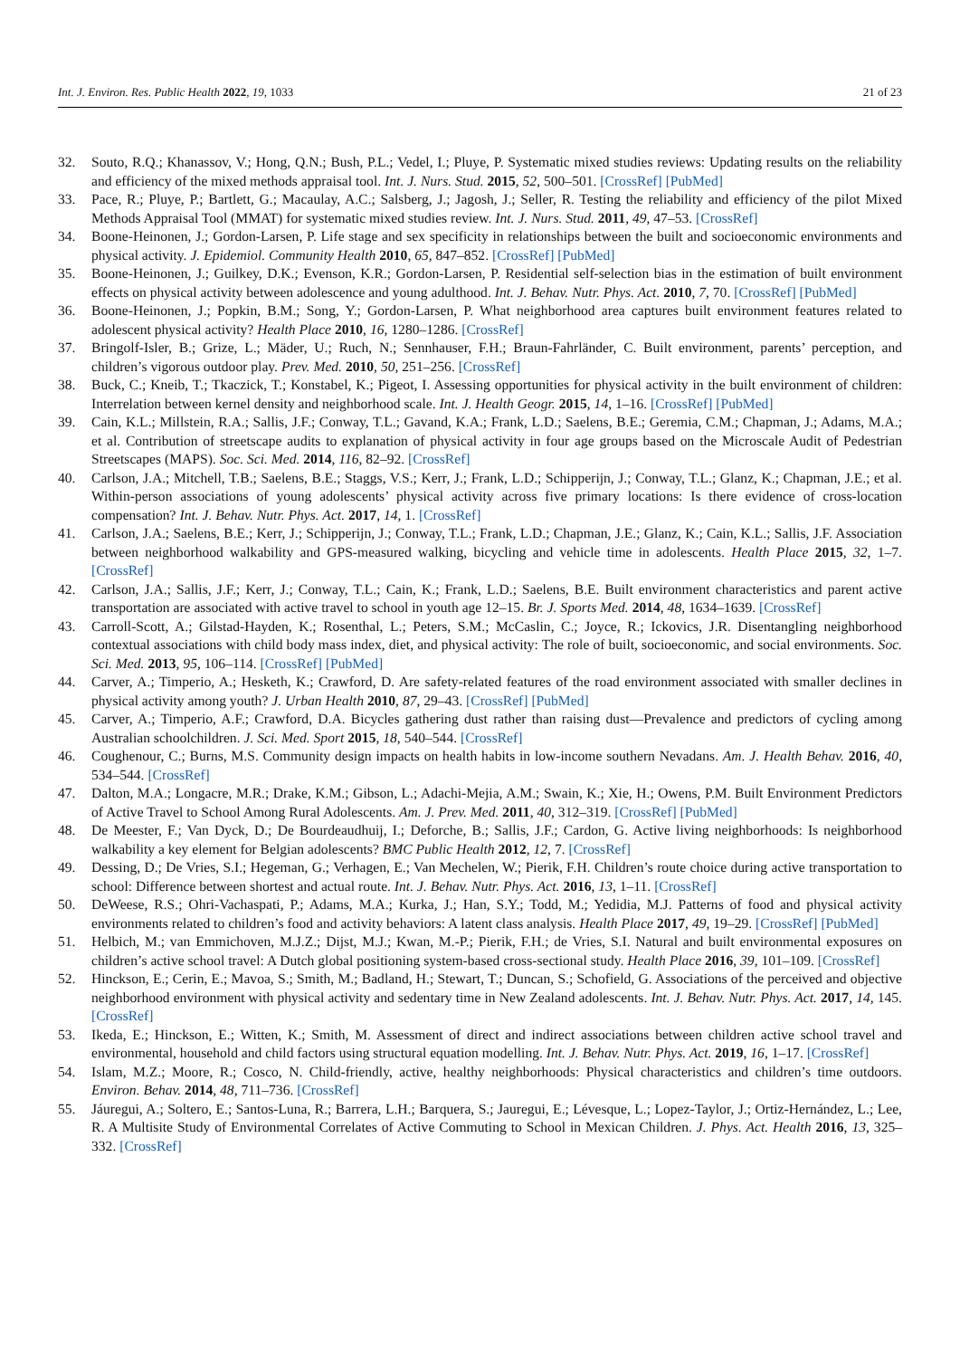Int. J. Environ. Res. Public Health 2022, 19, 1033 21 of 23
32. Souto, R.Q.; Khanassov, V.; Hong, Q.N.; Bush, P.L.; Vedel, I.; Pluye, P. Systematic mixed studies reviews: Updating results on the reliability and efficiency of the mixed methods appraisal tool. Int. J. Nurs. Stud. 2015, 52, 500–501. [CrossRef] [PubMed]
33. Pace, R.; Pluye, P.; Bartlett, G.; Macaulay, A.C.; Salsberg, J.; Jagosh, J.; Seller, R. Testing the reliability and efficiency of the pilot Mixed Methods Appraisal Tool (MMAT) for systematic mixed studies review. Int. J. Nurs. Stud. 2011, 49, 47–53. [CrossRef]
34. Boone-Heinonen, J.; Gordon-Larsen, P. Life stage and sex specificity in relationships between the built and socioeconomic environments and physical activity. J. Epidemiol. Community Health 2010, 65, 847–852. [CrossRef] [PubMed]
35. Boone-Heinonen, J.; Guilkey, D.K.; Evenson, K.R.; Gordon-Larsen, P. Residential self-selection bias in the estimation of built environment effects on physical activity between adolescence and young adulthood. Int. J. Behav. Nutr. Phys. Act. 2010, 7, 70. [CrossRef] [PubMed]
36. Boone-Heinonen, J.; Popkin, B.M.; Song, Y.; Gordon-Larsen, P. What neighborhood area captures built environment features related to adolescent physical activity? Health Place 2010, 16, 1280–1286. [CrossRef]
37. Bringolf-Isler, B.; Grize, L.; Mäder, U.; Ruch, N.; Sennhauser, F.H.; Braun-Fahrländer, C. Built environment, parents’ perception, and children’s vigorous outdoor play. Prev. Med. 2010, 50, 251–256. [CrossRef]
38. Buck, C.; Kneib, T.; Tkaczick, T.; Konstabel, K.; Pigeot, I. Assessing opportunities for physical activity in the built environment of children: Interrelation between kernel density and neighborhood scale. Int. J. Health Geogr. 2015, 14, 1–16. [CrossRef] [PubMed]
39. Cain, K.L.; Millstein, R.A.; Sallis, J.F.; Conway, T.L.; Gavand, K.A.; Frank, L.D.; Saelens, B.E.; Geremia, C.M.; Chapman, J.; Adams, M.A.; et al. Contribution of streetscape audits to explanation of physical activity in four age groups based on the Microscale Audit of Pedestrian Streetscapes (MAPS). Soc. Sci. Med. 2014, 116, 82–92. [CrossRef]
40. Carlson, J.A.; Mitchell, T.B.; Saelens, B.E.; Staggs, V.S.; Kerr, J.; Frank, L.D.; Schipperijn, J.; Conway, T.L.; Glanz, K.; Chapman, J.E.; et al. Within-person associations of young adolescents’ physical activity across five primary locations: Is there evidence of cross-location compensation? Int. J. Behav. Nutr. Phys. Act. 2017, 14, 1. [CrossRef]
41. Carlson, J.A.; Saelens, B.E.; Kerr, J.; Schipperijn, J.; Conway, T.L.; Frank, L.D.; Chapman, J.E.; Glanz, K.; Cain, K.L.; Sallis, J.F. Association between neighborhood walkability and GPS-measured walking, bicycling and vehicle time in adolescents. Health Place 2015, 32, 1–7. [CrossRef]
42. Carlson, J.A.; Sallis, J.F.; Kerr, J.; Conway, T.L.; Cain, K.; Frank, L.D.; Saelens, B.E. Built environment characteristics and parent active transportation are associated with active travel to school in youth age 12–15. Br. J. Sports Med. 2014, 48, 1634–1639. [CrossRef]
43. Carroll-Scott, A.; Gilstad-Hayden, K.; Rosenthal, L.; Peters, S.M.; McCaslin, C.; Joyce, R.; Ickovics, J.R. Disentangling neighborhood contextual associations with child body mass index, diet, and physical activity: The role of built, socioeconomic, and social environments. Soc. Sci. Med. 2013, 95, 106–114. [CrossRef] [PubMed]
44. Carver, A.; Timperio, A.; Hesketh, K.; Crawford, D. Are safety-related features of the road environment associated with smaller declines in physical activity among youth? J. Urban Health 2010, 87, 29–43. [CrossRef] [PubMed]
45. Carver, A.; Timperio, A.F.; Crawford, D.A. Bicycles gathering dust rather than raising dust—Prevalence and predictors of cycling among Australian schoolchildren. J. Sci. Med. Sport 2015, 18, 540–544. [CrossRef]
46. Coughenour, C.; Burns, M.S. Community design impacts on health habits in low-income southern Nevadans. Am. J. Health Behav. 2016, 40, 534–544. [CrossRef]
47. Dalton, M.A.; Longacre, M.R.; Drake, K.M.; Gibson, L.; Adachi-Mejia, A.M.; Swain, K.; Xie, H.; Owens, P.M. Built Environment Predictors of Active Travel to School Among Rural Adolescents. Am. J. Prev. Med. 2011, 40, 312–319. [CrossRef] [PubMed]
48. De Meester, F.; Van Dyck, D.; De Bourdeaudhuij, I.; Deforche, B.; Sallis, J.F.; Cardon, G. Active living neighborhoods: Is neighborhood walkability a key element for Belgian adolescents? BMC Public Health 2012, 12, 7. [CrossRef]
49. Dessing, D.; De Vries, S.I.; Hegeman, G.; Verhagen, E.; Van Mechelen, W.; Pierik, F.H. Children’s route choice during active transportation to school: Difference between shortest and actual route. Int. J. Behav. Nutr. Phys. Act. 2016, 13, 1–11. [CrossRef]
50. DeWeese, R.S.; Ohri-Vachaspati, P.; Adams, M.A.; Kurka, J.; Han, S.Y.; Todd, M.; Yedidia, M.J. Patterns of food and physical activity environments related to children’s food and activity behaviors: A latent class analysis. Health Place 2017, 49, 19–29. [CrossRef] [PubMed]
51. Helbich, M.; van Emmichoven, M.J.Z.; Dijst, M.J.; Kwan, M.-P.; Pierik, F.H.; de Vries, S.I. Natural and built environmental exposures on children’s active school travel: A Dutch global positioning system-based cross-sectional study. Health Place 2016, 39, 101–109. [CrossRef]
52. Hinckson, E.; Cerin, E.; Mavoa, S.; Smith, M.; Badland, H.; Stewart, T.; Duncan, S.; Schofield, G. Associations of the perceived and objective neighborhood environment with physical activity and sedentary time in New Zealand adolescents. Int. J. Behav. Nutr. Phys. Act. 2017, 14, 145. [CrossRef]
53. Ikeda, E.; Hinckson, E.; Witten, K.; Smith, M. Assessment of direct and indirect associations between children active school travel and environmental, household and child factors using structural equation modelling. Int. J. Behav. Nutr. Phys. Act. 2019, 16, 1–17. [CrossRef]
54. Islam, M.Z.; Moore, R.; Cosco, N. Child-friendly, active, healthy neighborhoods: Physical characteristics and children’s time outdoors. Environ. Behav. 2014, 48, 711–736. [CrossRef]
55. Jáuregui, A.; Soltero, E.; Santos-Luna, R.; Barrera, L.H.; Barquera, S.; Jauregui, E.; Lévesque, L.; Lopez-Taylor, J.; Ortiz-Hernández, L.; Lee, R. A Multisite Study of Environmental Correlates of Active Commuting to School in Mexican Children. J. Phys. Act. Health 2016, 13, 325–332. [CrossRef]